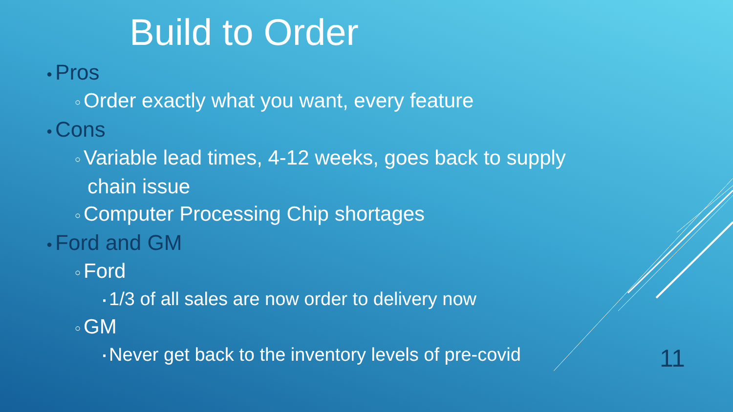Build to Order
● Pros
○ Order exactly what you want, every feature
● Cons
○ Variable lead times, 4-12 weeks, goes back to supply chain issue
○ Computer Processing Chip shortages
● Ford and GM
○ Ford
▪ 1/3 of all sales are now order to delivery now
○ GM
▪ Never get back to the inventory levels of pre-covid
11